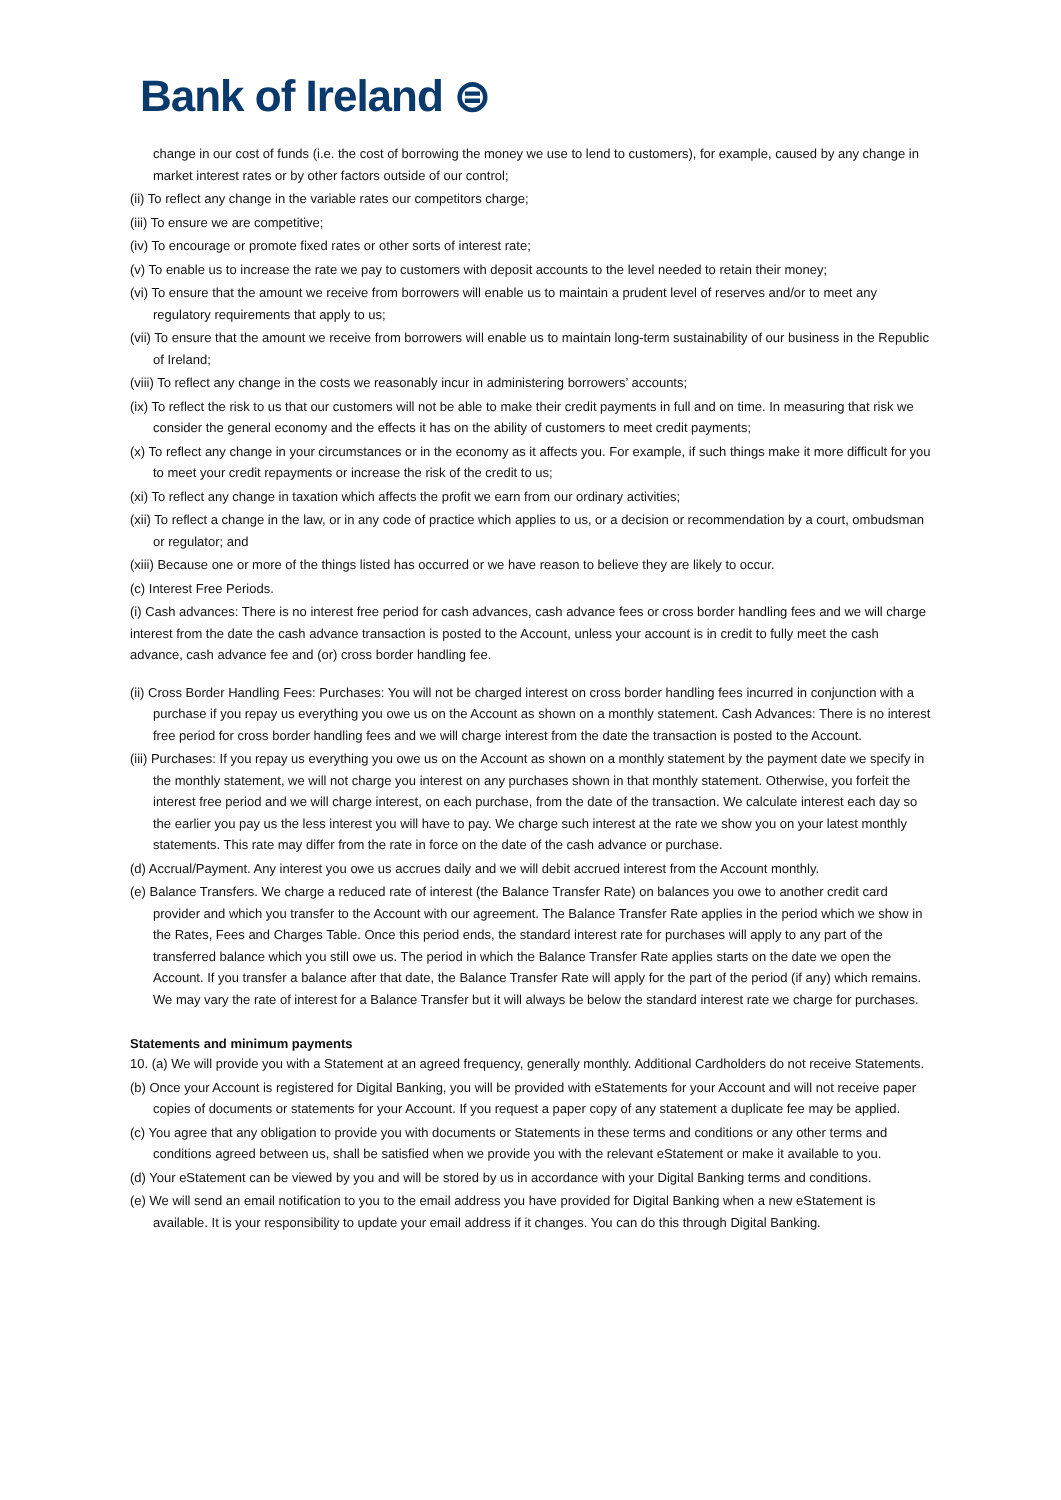Bank of Ireland ⊜
change in our cost of funds (i.e. the cost of borrowing the money we use to lend to customers), for example, caused by any change in market interest rates or by other factors outside of our control;
(ii) To reflect any change in the variable rates our competitors charge;
(iii) To ensure we are competitive;
(iv) To encourage or promote fixed rates or other sorts of interest rate;
(v) To enable us to increase the rate we pay to customers with deposit accounts to the level needed to retain their money;
(vi) To ensure that the amount we receive from borrowers will enable us to maintain a prudent level of reserves and/or to meet any regulatory requirements that apply to us;
(vii) To ensure that the amount we receive from borrowers will enable us to maintain long-term sustainability of our business in the Republic of Ireland;
(viii) To reflect any change in the costs we reasonably incur in administering borrowers’ accounts;
(ix) To reflect the risk to us that our customers will not be able to make their credit payments in full and on time. In measuring that risk we consider the general economy and the effects it has on the ability of customers to meet credit payments;
(x) To reflect any change in your circumstances or in the economy as it affects you. For example, if such things make it more difficult for you to meet your credit repayments or increase the risk of the credit to us;
(xi) To reflect any change in taxation which affects the profit we earn from our ordinary activities;
(xii) To reflect a change in the law, or in any code of practice which applies to us, or a decision or recommendation by a court, ombudsman or regulator; and
(xiii) Because one or more of the things listed has occurred or we have reason to believe they are likely to occur.
(c) Interest Free Periods.
(i) Cash advances: There is no interest free period for cash advances, cash advance fees or cross border handling fees and we will charge interest from the date the cash advance transaction is posted to the Account, unless your account is in credit to fully meet the cash advance, cash advance fee and (or) cross border handling fee.
(ii) Cross Border Handling Fees: Purchases: You will not be charged interest on cross border handling fees incurred in conjunction with a purchase if you repay us everything you owe us on the Account as shown on a monthly statement. Cash Advances: There is no interest free period for cross border handling fees and we will charge interest from the date the transaction is posted to the Account.
(iii) Purchases: If you repay us everything you owe us on the Account as shown on a monthly statement by the payment date we specify in the monthly statement, we will not charge you interest on any purchases shown in that monthly statement. Otherwise, you forfeit the interest free period and we will charge interest, on each purchase, from the date of the transaction. We calculate interest each day so the earlier you pay us the less interest you will have to pay. We charge such interest at the rate we show you on your latest monthly statements. This rate may differ from the rate in force on the date of the cash advance or purchase.
(d) Accrual/Payment. Any interest you owe us accrues daily and we will debit accrued interest from the Account monthly.
(e) Balance Transfers. We charge a reduced rate of interest (the Balance Transfer Rate) on balances you owe to another credit card provider and which you transfer to the Account with our agreement. The Balance Transfer Rate applies in the period which we show in the Rates, Fees and Charges Table. Once this period ends, the standard interest rate for purchases will apply to any part of the transferred balance which you still owe us. The period in which the Balance Transfer Rate applies starts on the date we open the Account. If you transfer a balance after that date, the Balance Transfer Rate will apply for the part of the period (if any) which remains. We may vary the rate of interest for a Balance Transfer but it will always be below the standard interest rate we charge for purchases.
Statements and minimum payments
10. (a) We will provide you with a Statement at an agreed frequency, generally monthly. Additional Cardholders do not receive Statements.
(b) Once your Account is registered for Digital Banking, you will be provided with eStatements for your Account and will not receive paper copies of documents or statements for your Account. If you request a paper copy of any statement a duplicate fee may be applied.
(c) You agree that any obligation to provide you with documents or Statements in these terms and conditions or any other terms and conditions agreed between us, shall be satisfied when we provide you with the relevant eStatement or make it available to you.
(d) Your eStatement can be viewed by you and will be stored by us in accordance with your Digital Banking terms and conditions.
(e) We will send an email notification to you to the email address you have provided for Digital Banking when a new eStatement is available. It is your responsibility to update your email address if it changes. You can do this through Digital Banking.